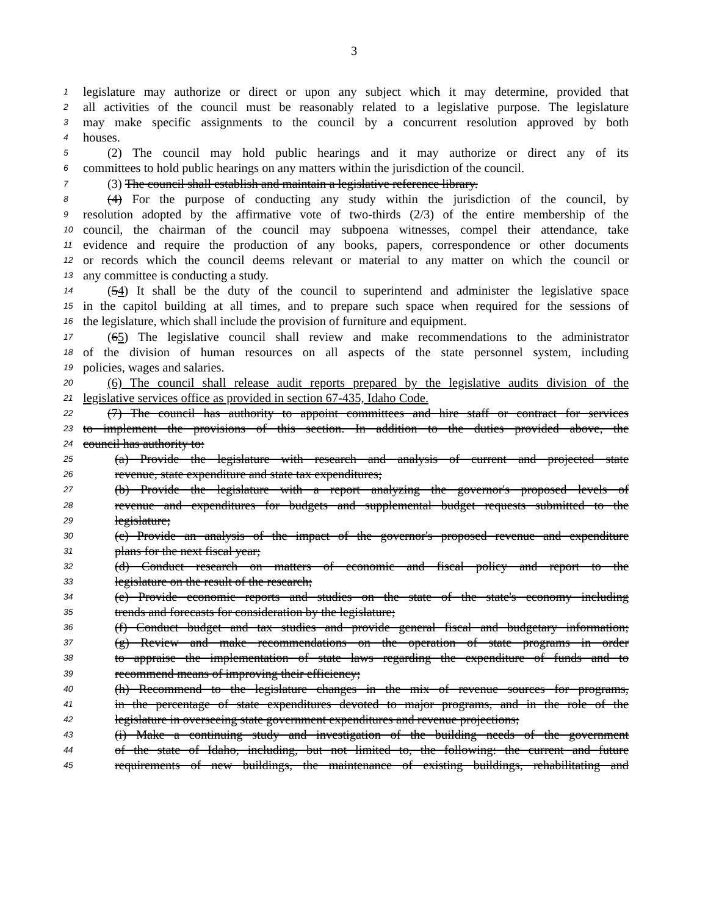3
1 legislature may authorize or direct or upon any subject which it may determine, provided that
2 all activities of the council must be reasonably related to a legislative purpose. The legislature
3 may make specific assignments to the council by a concurrent resolution approved by both
4 houses.
5 (2) The council may hold public hearings and it may authorize or direct any of its
6 committees to hold public hearings on any matters within the jurisdiction of the council.
7 (3) The council shall establish and maintain a legislative reference library.
8 (4) For the purpose of conducting any study within the jurisdiction of the council, by
9 resolution adopted by the affirmative vote of two-thirds (2/3) of the entire membership of the
10 council, the chairman of the council may subpoena witnesses, compel their attendance, take
11 evidence and require the production of any books, papers, correspondence or other documents
12 or records which the council deems relevant or material to any matter on which the council or
13 any committee is conducting a study.
14 (54) It shall be the duty of the council to superintend and administer the legislative space
15 in the capitol building at all times, and to prepare such space when required for the sessions of
16 the legislature, which shall include the provision of furniture and equipment.
17 (65) The legislative council shall review and make recommendations to the administrator
18 of the division of human resources on all aspects of the state personnel system, including
19 policies, wages and salaries.
20 (6) The council shall release audit reports prepared by the legislative audits division of the
21 legislative services office as provided in section 67-435, Idaho Code.
22 (7) The council has authority to appoint committees and hire staff or contract for services
23 to implement the provisions of this section. In addition to the duties provided above, the
24 council has authority to:
25 (a) Provide the legislature with research and analysis of current and projected state
26 revenue, state expenditure and state tax expenditures;
27 (b) Provide the legislature with a report analyzing the governor's proposed levels of
28 revenue and expenditures for budgets and supplemental budget requests submitted to the
29 legislature;
30 (c) Provide an analysis of the impact of the governor's proposed revenue and expenditure
31 plans for the next fiscal year;
32 (d) Conduct research on matters of economic and fiscal policy and report to the
33 legislature on the result of the research;
34 (e) Provide economic reports and studies on the state of the state's economy including
35 trends and forecasts for consideration by the legislature;
36 (f) Conduct budget and tax studies and provide general fiscal and budgetary information;
37 (g) Review and make recommendations on the operation of state programs in order
38 to appraise the implementation of state laws regarding the expenditure of funds and to
39 recommend means of improving their efficiency;
40 (h) Recommend to the legislature changes in the mix of revenue sources for programs,
41 in the percentage of state expenditures devoted to major programs, and in the role of the
42 legislature in overseeing state government expenditures and revenue projections;
43 (i) Make a continuing study and investigation of the building needs of the government
44 of the state of Idaho, including, but not limited to, the following: the current and future
45 requirements of new buildings, the maintenance of existing buildings, rehabilitating and